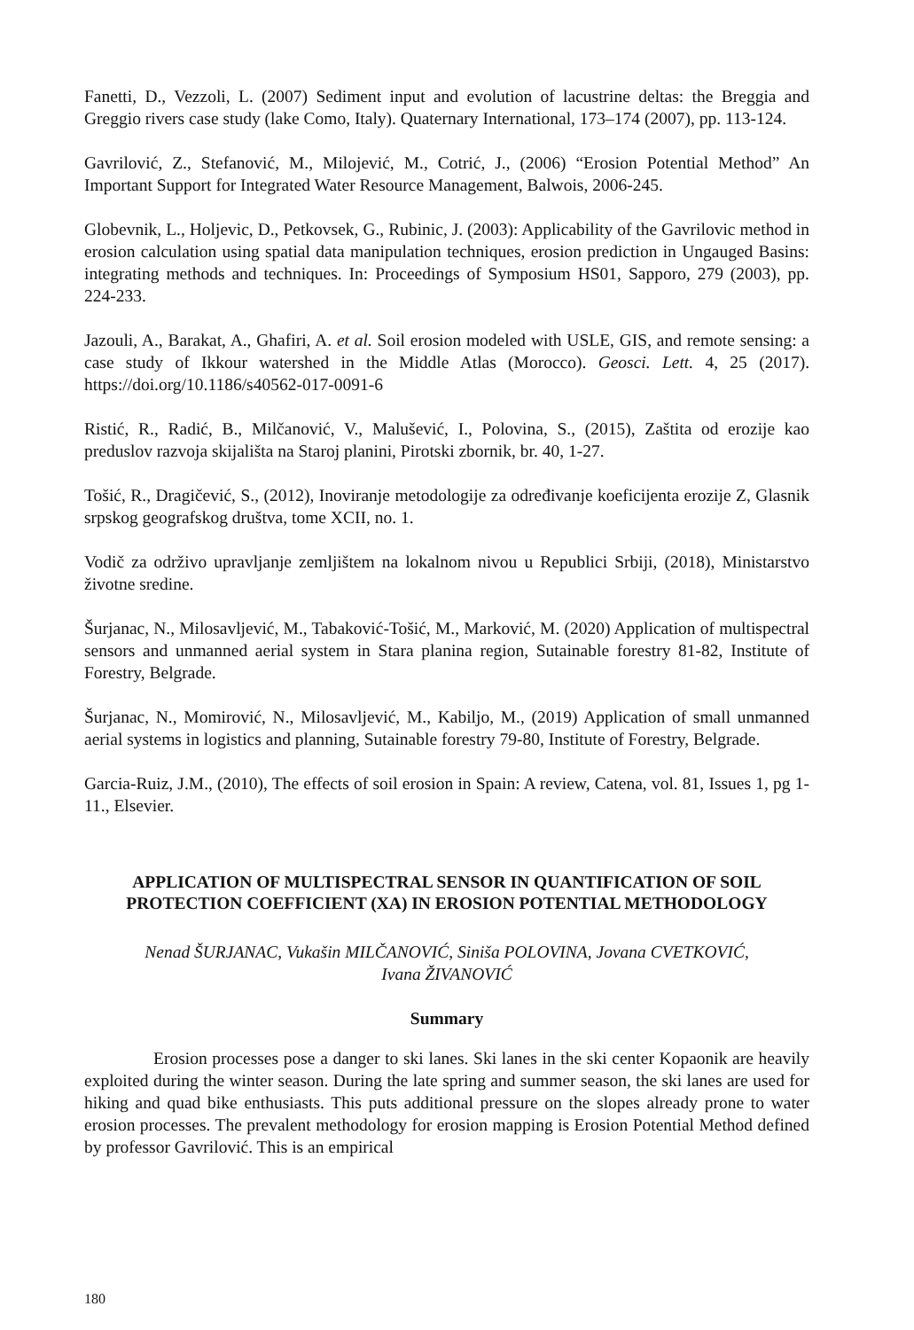Fanetti, D., Vezzoli, L. (2007) Sediment input and evolution of lacustrine deltas: the Breggia and Greggio rivers case study (lake Como, Italy). Quaternary International, 173–174 (2007), pp. 113-124.
Gavrilović, Z., Stefanović, M., Milojević, M., Cotrić, J., (2006) “Erosion Potential Method” An Important Support for Integrated Water Resource Management, Balwois, 2006-245.
Globevnik, L., Holjevic, D., Petkovsek, G., Rubinic, J. (2003): Applicability of the Gavrilovic method in erosion calculation using spatial data manipulation techniques, erosion prediction in Ungauged Basins: integrating methods and techniques. In: Proceedings of Symposium HS01, Sapporo, 279 (2003), pp. 224-233.
Jazouli, A., Barakat, A., Ghafiri, A. et al. Soil erosion modeled with USLE, GIS, and remote sensing: a case study of Ikkour watershed in the Middle Atlas (Morocco). Geosci. Lett. 4, 25 (2017). https://doi.org/10.1186/s40562-017-0091-6
Ristić, R., Radić, B., Milčanović, V., Malušević, I., Polovina, S., (2015), Zaštita od erozije kao preduslov razvoja skijališta na Staroj planini, Pirotski zbornik, br. 40, 1-27.
Tošić, R., Dragičević, S., (2012), Inoviranje metodologije za određivanje koeficijenta erozije Z, Glasnik srpskog geografskog društva, tome XCII, no. 1.
Vodič za održivo upravljanje zemljištem na lokalnom nivou u Republici Srbiji, (2018), Ministarstvo životne sredine.
Šurjanac, N., Milosavljević, M., Tabaković-Tošić, M., Marković, M. (2020) Application of multispectral sensors and unmanned aerial system in Stara planina region, Sutainable forestry 81-82, Institute of Forestry, Belgrade.
Šurjanac, N., Momirović, N., Milosavljević, M., Kabiljo, M., (2019) Application of small unmanned aerial systems in logistics and planning, Sutainable forestry 79-80, Institute of Forestry, Belgrade.
Garcia-Ruiz, J.M., (2010), The effects of soil erosion in Spain: A review, Catena, vol. 81, Issues 1, pg 1-11., Elsevier.
APPLICATION OF MULTISPECTRAL SENSOR IN QUANTIFICATION OF SOIL PROTECTION COEFFICIENT (XA) IN EROSION POTENTIAL METHODOLOGY
Nenad ŠURJANAC, Vukašin MILČANOVIĆ, Siniša POLOVINA, Jovana CVETKOVIĆ,
Ivana ŽIVANOVIĆ
Summary
Erosion processes pose a danger to ski lanes. Ski lanes in the ski center Kopaonik are heavily exploited during the winter season. During the late spring and summer season, the ski lanes are used for hiking and quad bike enthusiasts. This puts additional pressure on the slopes already prone to water erosion processes. The prevalent methodology for erosion mapping is Erosion Potential Method defined by professor Gavrilović. This is an empirical
180